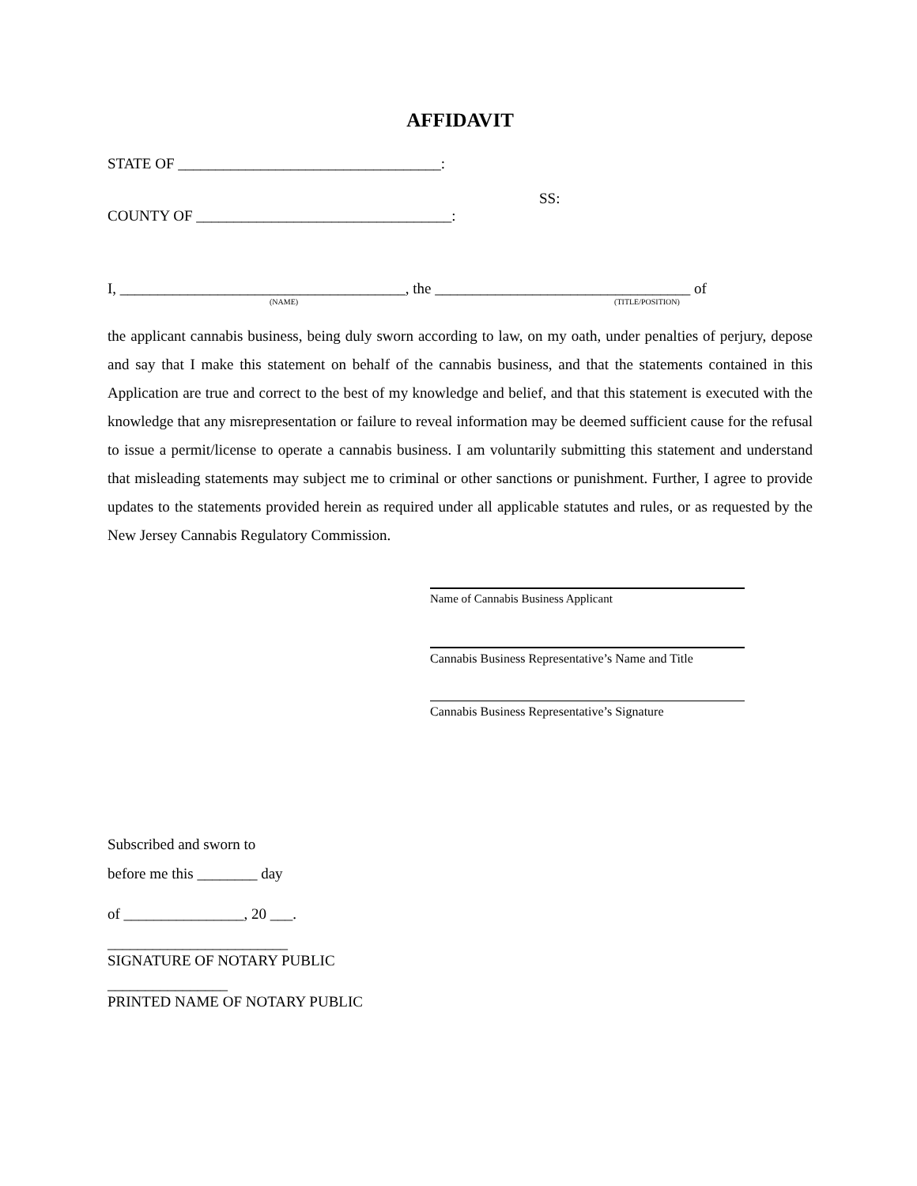AFFIDAVIT
STATE OF ___________________________________:
SS:
COUNTY OF __________________________________:
I, ______________________________________, the __________________________________ of
(NAME) (TITLE/POSITION)
the applicant cannabis business, being duly sworn according to law, on my oath, under penalties of perjury, depose and say that I make this statement on behalf of the cannabis business, and that the statements contained in this Application are true and correct to the best of my knowledge and belief, and that this statement is executed with the knowledge that any misrepresentation or failure to reveal information may be deemed sufficient cause for the refusal to issue a permit/license to operate a cannabis business. I am voluntarily submitting this statement and understand that misleading statements may subject me to criminal or other sanctions or punishment. Further, I agree to provide updates to the statements provided herein as required under all applicable statutes and rules, or as requested by the New Jersey Cannabis Regulatory Commission.
Name of Cannabis Business Applicant
Cannabis Business Representative’s Name and Title
Cannabis Business Representative’s Signature
Subscribed and sworn to
before me this ________ day
of ________________, 20 ___.
________________________
SIGNATURE OF NOTARY PUBLIC
________________
PRINTED NAME OF NOTARY PUBLIC